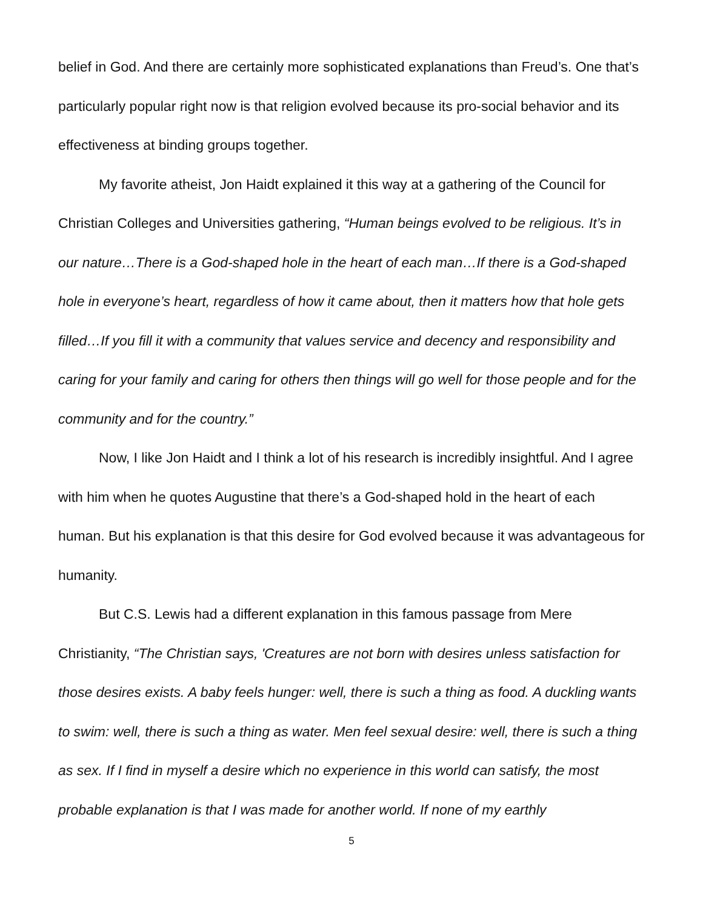belief in God. And there are certainly more sophisticated explanations than Freud’s. One that’s particularly popular right now is that religion evolved because its pro-social behavior and its effectiveness at binding groups together.
My favorite atheist, Jon Haidt explained it this way at a gathering of the Council for Christian Colleges and Universities gathering, “Human beings evolved to be religious. It’s in our nature…There is a God-shaped hole in the heart of each man…If there is a God-shaped hole in everyone’s heart, regardless of how it came about, then it matters how that hole gets filled…If you fill it with a community that values service and decency and responsibility and caring for your family and caring for others then things will go well for those people and for the community and for the country.”
Now, I like Jon Haidt and I think a lot of his research is incredibly insightful. And I agree with him when he quotes Augustine that there’s a God-shaped hold in the heart of each human. But his explanation is that this desire for God evolved because it was advantageous for humanity.
But C.S. Lewis had a different explanation in this famous passage from Mere Christianity, “The Christian says, 'Creatures are not born with desires unless satisfaction for those desires exists. A baby feels hunger: well, there is such a thing as food. A duckling wants to swim: well, there is such a thing as water. Men feel sexual desire: well, there is such a thing as sex. If I find in myself a desire which no experience in this world can satisfy, the most probable explanation is that I was made for another world. If none of my earthly
5